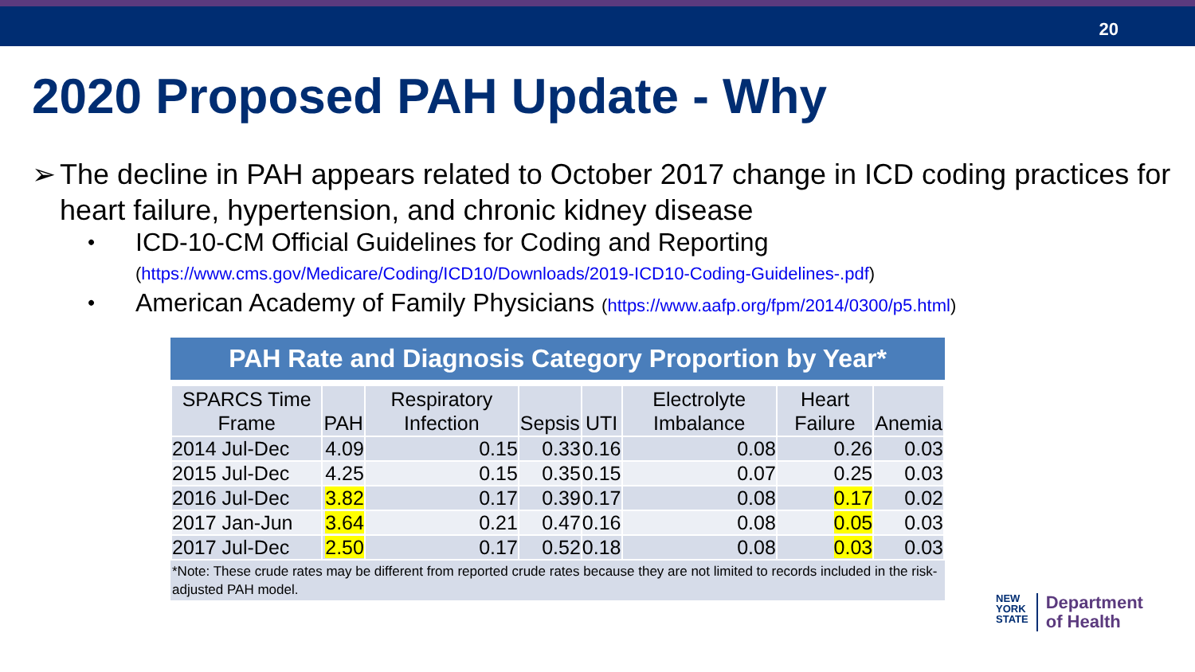20
2020 Proposed PAH Update - Why
➢ The decline in PAH appears related to October 2017 change in ICD coding practices for heart failure, hypertension, and chronic kidney disease
• ICD-10-CM Official Guidelines for Coding and Reporting
(https://www.cms.gov/Medicare/Coding/ICD10/Downloads/2019-ICD10-Coding-Guidelines-.pdf)
• American Academy of Family Physicians (https://www.aafp.org/fpm/2014/0300/p5.html)
PAH Rate and Diagnosis Category Proportion by Year*
| SPARCS Time Frame | PAH | Respiratory Infection | Sepsis | UTI | Electrolyte Imbalance | Heart Failure | Anemia |
| --- | --- | --- | --- | --- | --- | --- | --- |
| 2014 Jul-Dec | 4.09 | 0.15 | 0.33 | 0.16 | 0.08 | 0.26 | 0.03 |
| 2015 Jul-Dec | 4.25 | 0.15 | 0.35 | 0.15 | 0.07 | 0.25 | 0.03 |
| 2016 Jul-Dec | 3.82 | 0.17 | 0.39 | 0.17 | 0.08 | 0.17 | 0.02 |
| 2017 Jan-Jun | 3.64 | 0.21 | 0.47 | 0.16 | 0.08 | 0.05 | 0.03 |
| 2017 Jul-Dec | 2.50 | 0.17 | 0.52 | 0.18 | 0.08 | 0.03 | 0.03 |
*Note: These crude rates may be different from reported crude rates because they are not limited to records included in the risk-adjusted PAH model.
NEW
YORK
STATE
Department
of Health